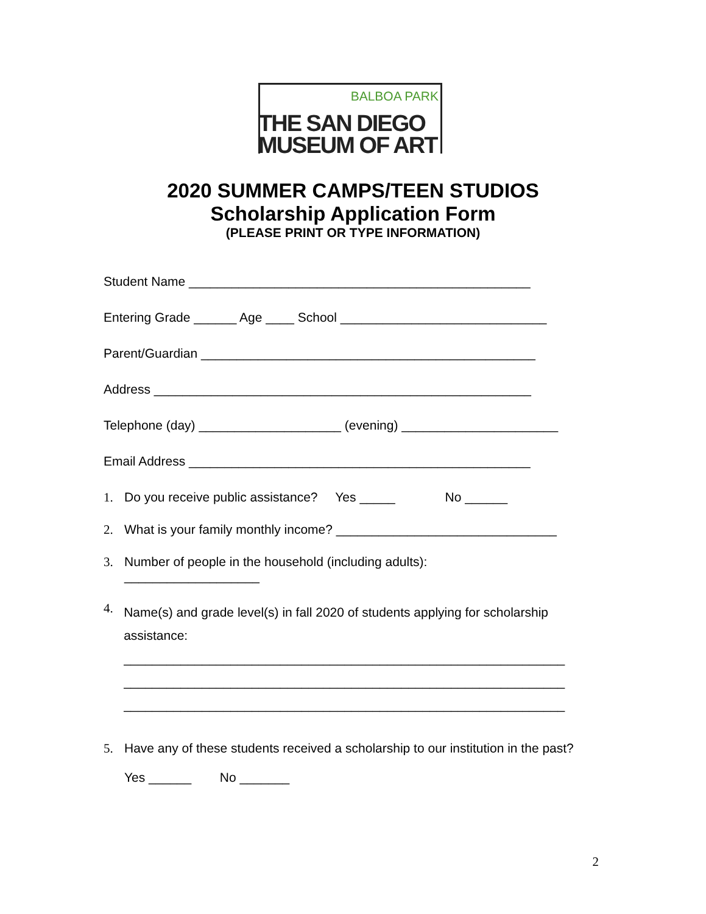BALBOA PARK
THE SAN DIEGO
MUSEUM OF ART
2020 SUMMER CAMPS/TEEN STUDIOS
Scholarship Application Form
(PLEASE PRINT OR TYPE INFORMATION)
Student Name ________________________________________________
Entering Grade ______ Age ____ School _____________________________
Parent/Guardian _______________________________________________
Address _____________________________________________________
Telephone (day) ____________________ (evening) ______________________
Email Address ________________________________________________
1. Do you receive public assistance? Yes _____ No ______
2. What is your family monthly income? _______________________________
3. Number of people in the household (including adults):
___________________
4. Name(s) and grade level(s) in fall 2020 of students applying for scholarship assistance:
______________________________________________________________
______________________________________________________________
______________________________________________________________
5. Have any of these students received a scholarship to our institution in the past?
Yes ______ No _______
2